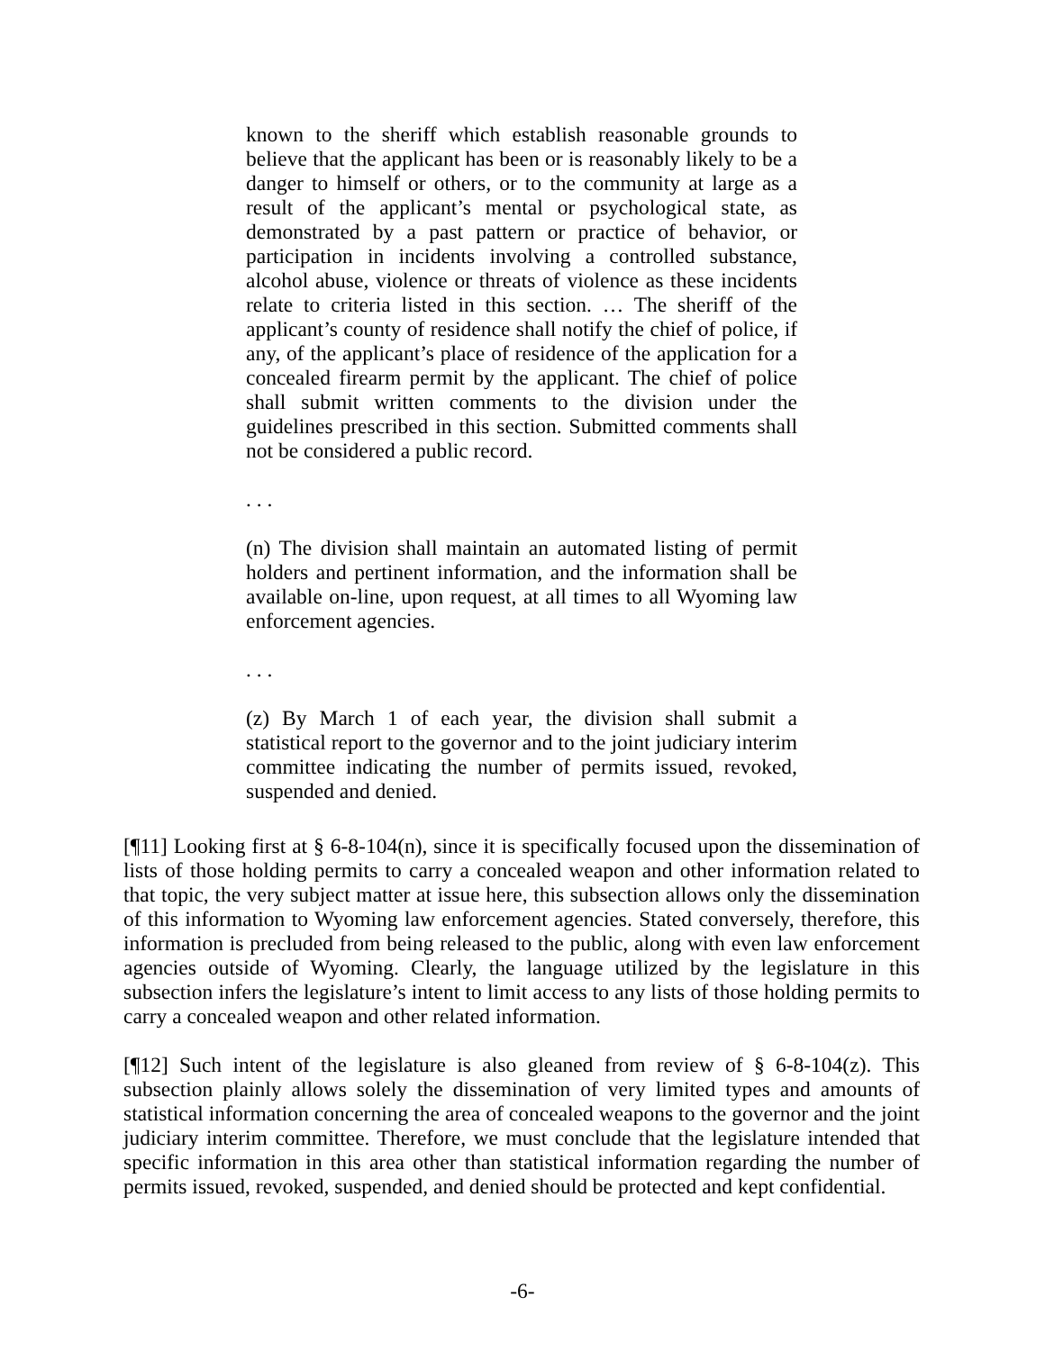known to the sheriff which establish reasonable grounds to believe that the applicant has been or is reasonably likely to be a danger to himself or others, or to the community at large as a result of the applicant’s mental or psychological state, as demonstrated by a past pattern or practice of behavior, or participation in incidents involving a controlled substance, alcohol abuse, violence or threats of violence as these incidents relate to criteria listed in this section. … The sheriff of the applicant’s county of residence shall notify the chief of police, if any, of the applicant’s place of residence of the application for a concealed firearm permit by the applicant. The chief of police shall submit written comments to the division under the guidelines prescribed in this section. Submitted comments shall not be considered a public record.
. . .
(n) The division shall maintain an automated listing of permit holders and pertinent information, and the information shall be available on-line, upon request, at all times to all Wyoming law enforcement agencies.
. . .
(z) By March 1 of each year, the division shall submit a statistical report to the governor and to the joint judiciary interim committee indicating the number of permits issued, revoked, suspended and denied.
[¶11] Looking first at § 6-8-104(n), since it is specifically focused upon the dissemination of lists of those holding permits to carry a concealed weapon and other information related to that topic, the very subject matter at issue here, this subsection allows only the dissemination of this information to Wyoming law enforcement agencies. Stated conversely, therefore, this information is precluded from being released to the public, along with even law enforcement agencies outside of Wyoming. Clearly, the language utilized by the legislature in this subsection infers the legislature’s intent to limit access to any lists of those holding permits to carry a concealed weapon and other related information.
[¶12] Such intent of the legislature is also gleaned from review of § 6-8-104(z). This subsection plainly allows solely the dissemination of very limited types and amounts of statistical information concerning the area of concealed weapons to the governor and the joint judiciary interim committee. Therefore, we must conclude that the legislature intended that specific information in this area other than statistical information regarding the number of permits issued, revoked, suspended, and denied should be protected and kept confidential.
-6-